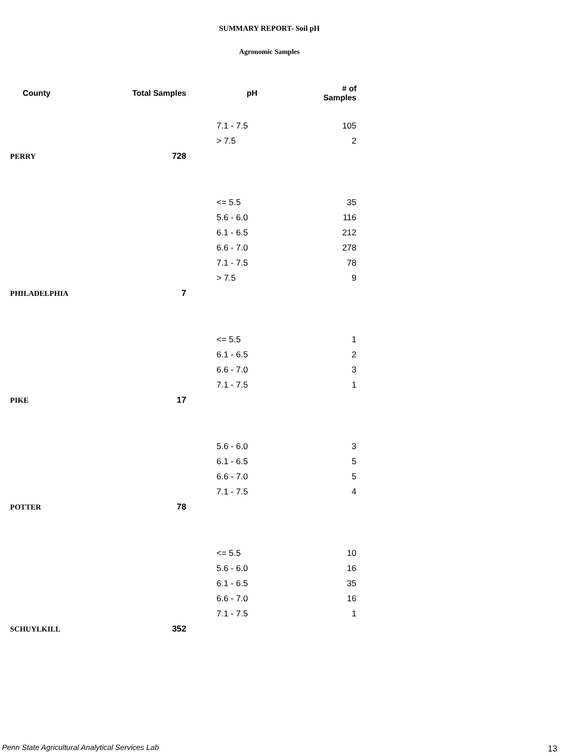SUMMARY REPORT- Soil pH
Agronomic Samples
| County | Total Samples | pH | # of Samples |
| --- | --- | --- | --- |
| | | 7.1 - 7.5 | 105 |
| | | > 7.5 | 2 |
| PERRY | 728 | | |
| | | <= 5.5 | 35 |
| | | 5.6 - 6.0 | 116 |
| | | 6.1 - 6.5 | 212 |
| | | 6.6 - 7.0 | 278 |
| | | 7.1 - 7.5 | 78 |
| | | > 7.5 | 9 |
| PHILADELPHIA | 7 | | |
| | | <= 5.5 | 1 |
| | | 6.1 - 6.5 | 2 |
| | | 6.6 - 7.0 | 3 |
| | | 7.1 - 7.5 | 1 |
| PIKE | 17 | | |
| | | 5.6 - 6.0 | 3 |
| | | 6.1 - 6.5 | 5 |
| | | 6.6 - 7.0 | 5 |
| | | 7.1 - 7.5 | 4 |
| POTTER | 78 | | |
| | | <= 5.5 | 10 |
| | | 5.6 - 6.0 | 16 |
| | | 6.1 - 6.5 | 35 |
| | | 6.6 - 7.0 | 16 |
| | | 7.1 - 7.5 | 1 |
| SCHUYLKILL | 352 | | |
Penn State Agricultural Analytical Services Lab
13